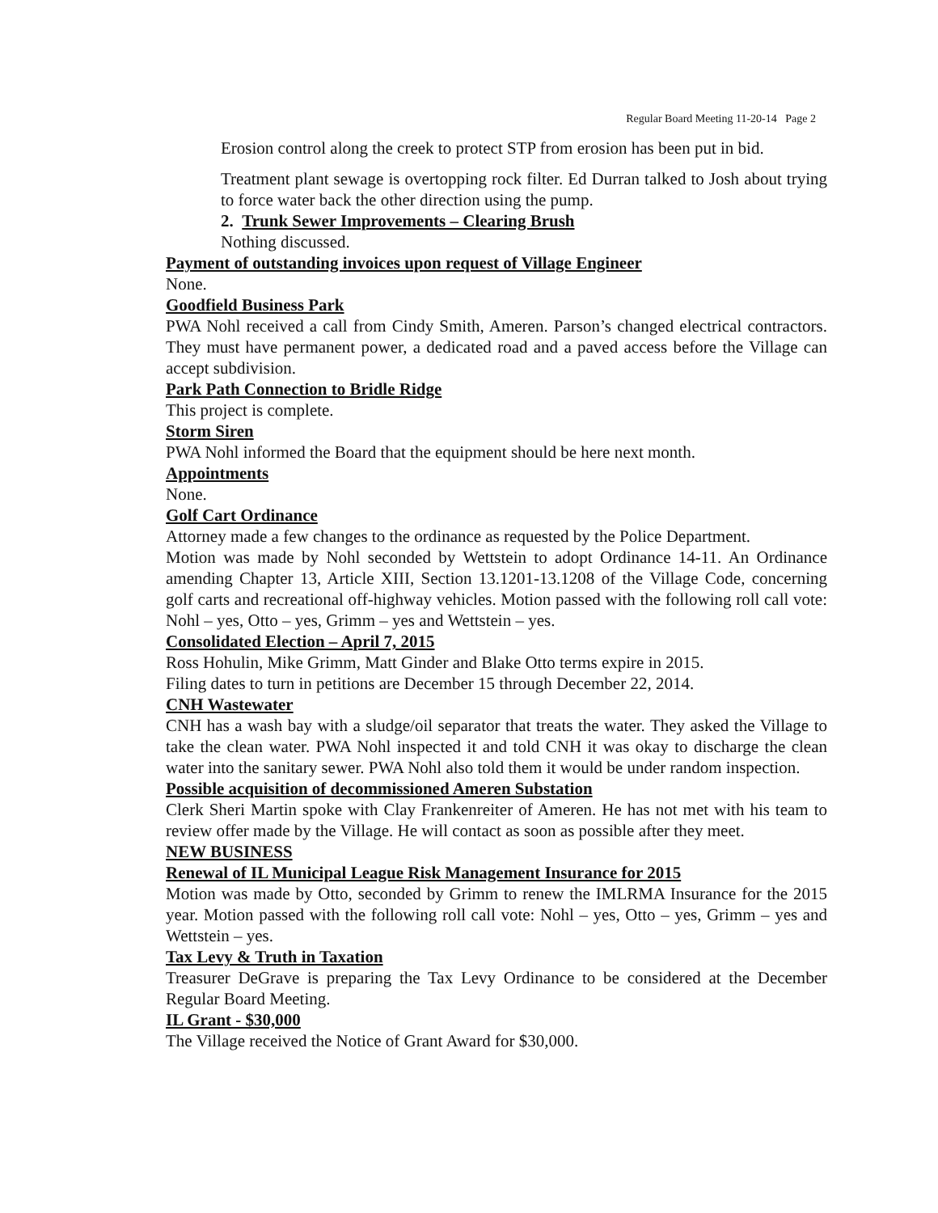Regular Board Meeting 11-20-14 Page 2
Erosion control along the creek to protect STP from erosion has been put in bid.
Treatment plant sewage is overtopping rock filter. Ed Durran talked to Josh about trying to force water back the other direction using the pump.
2. Trunk Sewer Improvements – Clearing Brush
Nothing discussed.
Payment of outstanding invoices upon request of Village Engineer
None.
Goodfield Business Park
PWA Nohl received a call from Cindy Smith, Ameren. Parson’s changed electrical contractors. They must have permanent power, a dedicated road and a paved access before the Village can accept subdivision.
Park Path Connection to Bridle Ridge
This project is complete.
Storm Siren
PWA Nohl informed the Board that the equipment should be here next month.
Appointments
None.
Golf Cart Ordinance
Attorney made a few changes to the ordinance as requested by the Police Department.
Motion was made by Nohl seconded by Wettstein to adopt Ordinance 14-11. An Ordinance amending Chapter 13, Article XIII, Section 13.1201-13.1208 of the Village Code, concerning golf carts and recreational off-highway vehicles. Motion passed with the following roll call vote: Nohl – yes, Otto – yes, Grimm – yes and Wettstein – yes.
Consolidated Election – April 7, 2015
Ross Hohulin, Mike Grimm, Matt Ginder and Blake Otto terms expire in 2015.
Filing dates to turn in petitions are December 15 through December 22, 2014.
CNH Wastewater
CNH has a wash bay with a sludge/oil separator that treats the water. They asked the Village to take the clean water. PWA Nohl inspected it and told CNH it was okay to discharge the clean water into the sanitary sewer. PWA Nohl also told them it would be under random inspection.
Possible acquisition of decommissioned Ameren Substation
Clerk Sheri Martin spoke with Clay Frankenreiter of Ameren. He has not met with his team to review offer made by the Village. He will contact as soon as possible after they meet.
NEW BUSINESS
Renewal of IL Municipal League Risk Management Insurance for 2015
Motion was made by Otto, seconded by Grimm to renew the IMLRMA Insurance for the 2015 year. Motion passed with the following roll call vote: Nohl – yes, Otto – yes, Grimm – yes and Wettstein – yes.
Tax Levy & Truth in Taxation
Treasurer DeGrave is preparing the Tax Levy Ordinance to be considered at the December Regular Board Meeting.
IL Grant - $30,000
The Village received the Notice of Grant Award for $30,000.